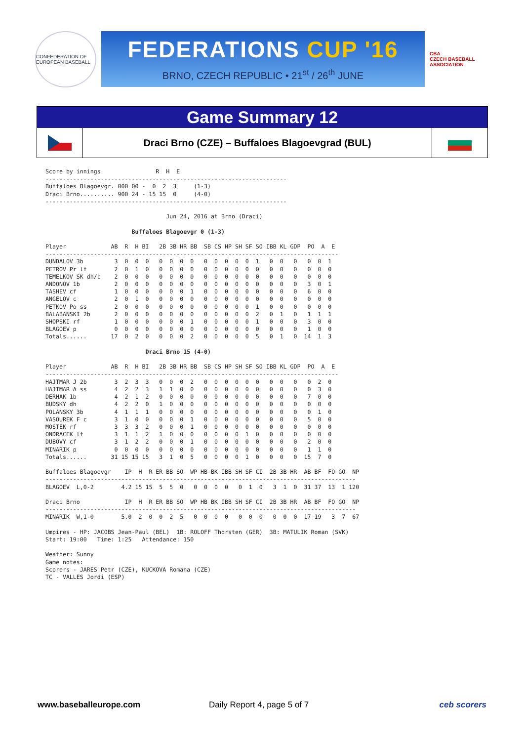CONFEDERATION OF EUROPEAN BASEBALL
FEDERATIONS CUP '16
BRNO, CZECH REPUBLIC • 21<sup>st</sup> / 26<sup>th</sup> JUNE
CBA
CZECH BASEBALL ASSOCIATION
Game Summary 12
Draci Brno (CZE) – Buffaloes Blagoevgrad (BUL)
Score by innings                R  H  E
----------------------------------------------------------------------
Buffaloes Blagoevgr. 000 00 -  0  2  3     (1-3)
Draci Brno.......... 900 24 - 15 15  0     (4-0)
----------------------------------------------------------------------

                                   Jun 24, 2016 at Brno (Draci)

                         Buffaloes Blagoevgr 0 (1-3)

Player             AB  R  H BI   2B 3B HR BB  SB CS HP SH SF SO IBB KL GDP  PO  A  E
-------------------------------------------------------------------------------------
DUNDALOV 3b         3  0  0  0   0  0  0  0   0  0  0  0  0  1   0  0   0   0  0  1
PETROV Pr lf        2  0  1  0   0  0  0  0   0  0  0  0  0  0   0  0   0   0  0  0
TEMELKOV SK dh/c    2  0  0  0   0  0  0  0   0  0  0  0  0  0   0  0   0   0  0  0
ANDONOV 1b          2  0  0  0   0  0  0  0   0  0  0  0  0  0   0  0   0   3  0  1
TASHEV cf           1  0  0  0   0  0  0  1   0  0  0  0  0  0   0  0   0   6  0  0
ANGELOV c           2  0  1  0   0  0  0  0   0  0  0  0  0  0   0  0   0   0  0  0
PETKOV Po ss        2  0  0  0   0  0  0  0   0  0  0  0  0  1   0  0   0   0  0  0
BALABANSKI 2b       2  0  0  0   0  0  0  0   0  0  0  0  0  2   0  1   0   1  1  1
SHOPSKI rf          1  0  0  0   0  0  0  1   0  0  0  0  0  1   0  0   0   3  0  0
BLAGOEV p           0  0  0  0   0  0  0  0   0  0  0  0  0  0   0  0   0   1  0  0
Totals......       17  0  2  0   0  0  0  2   0  0  0  0  0  5   0  1   0  14  1  3

                             Draci Brno 15 (4-0)

Player             AB  R  H BI   2B 3B HR BB  SB CS HP SH SF SO IBB KL GDP  PO  A  E
-------------------------------------------------------------------------------------
HAJTMAR J 2b        3  2  3  3   0  0  0  2   0  0  0  0  0  0   0  0   0   0  2  0
HAJTMAR A ss        4  2  2  3   1  1  0  0   0  0  0  0  0  0   0  0   0   0  3  0
DERHAK 1b           4  2  1  2   0  0  0  0   0  0  0  0  0  0   0  0   0   7  0  0
BUDSKY dh           4  2  2  0   1  0  0  0   0  0  0  0  0  0   0  0   0   0  0  0
POLANSKY 3b         4  1  1  1   0  0  0  0   0  0  0  0  0  0   0  0   0   0  1  0
VASOUREK F c        3  1  0  0   0  0  0  1   0  0  0  0  0  0   0  0   0   5  0  0
MOSTEK rf           3  3  3  2   0  0  0  1   0  0  0  0  0  0   0  0   0   0  0  0
ONDRACEK lf         3  1  1  2   1  0  0  0   0  0  0  0  1  0   0  0   0   0  0  0
DUBOVY cf           3  1  2  2   0  0  0  1   0  0  0  0  0  0   0  0   0   2  0  0
MINARIK p           0  0  0  0   0  0  0  0   0  0  0  0  0  0   0  0   0   1  1  0
Totals......       31 15 15 15   3  1  0  5   0  0  0  0  1  0   0  0   0  15  7  0

Buffaloes Blagoevgr    IP  H  R ER BB SO  WP HB BK IBB SH SF CI  2B 3B HR  AB BF  FO GO  NP
------------------------------------------------------------------------------------------
BLAGOEV  L,0-2        4.2 15 15  5  5  0   0  0  0  0   0  1  0   3  1  0  31 37  13  1 120

Draci Brno             IP  H  R ER BB SO  WP HB BK IBB SH SF CI  2B 3B HR  AB BF  FO GO  NP
------------------------------------------------------------------------------------------
MINARIK  W,1-0        5.0  2  0  0  2  5   0  0  0  0   0  0  0   0  0  0  17 19   3  7  67

Umpires - HP: JACOBS Jean-Paul (BEL)  1B: ROLOFF Thorsten (GER)  3B: MATULIK Roman (SVK)
Start: 19:00   Time: 1:25   Attendance: 150

Weather: Sunny
Game notes:
Scorers - JARES Petr (CZE), KUCKOVA Romana (CZE)
TC - VALLES Jordi (ESP)
www.baseballeurope.com Daily Report 4, page 5 of 7 ceb scorers